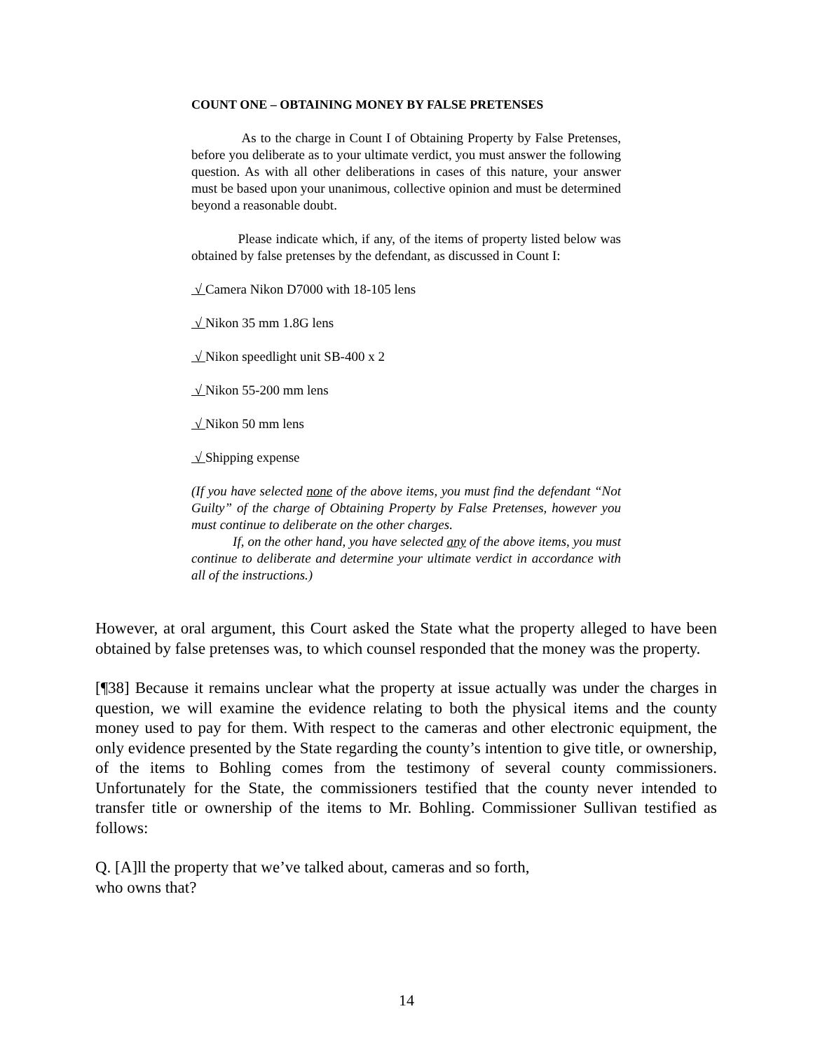COUNT ONE – OBTAINING MONEY BY FALSE PRETENSES
As to the charge in Count I of Obtaining Property by False Pretenses, before you deliberate as to your ultimate verdict, you must answer the following question. As with all other deliberations in cases of this nature, your answer must be based upon your unanimous, collective opinion and must be determined beyond a reasonable doubt.
Please indicate which, if any, of the items of property listed below was obtained by false pretenses by the defendant, as discussed in Count I:
√ Camera Nikon D7000 with 18-105 lens
√ Nikon 35 mm 1.8G lens
√ Nikon speedlight unit SB-400 x 2
√ Nikon 55-200 mm lens
√ Nikon 50 mm lens
√ Shipping expense
(If you have selected none of the above items, you must find the defendant “Not Guilty” of the charge of Obtaining Property by False Pretenses, however you must continue to deliberate on the other charges.
If, on the other hand, you have selected any of the above items, you must continue to deliberate and determine your ultimate verdict in accordance with all of the instructions.)
However, at oral argument, this Court asked the State what the property alleged to have been obtained by false pretenses was, to which counsel responded that the money was the property.
[¶38] Because it remains unclear what the property at issue actually was under the charges in question, we will examine the evidence relating to both the physical items and the county money used to pay for them. With respect to the cameras and other electronic equipment, the only evidence presented by the State regarding the county’s intention to give title, or ownership, of the items to Bohling comes from the testimony of several county commissioners. Unfortunately for the State, the commissioners testified that the county never intended to transfer title or ownership of the items to Mr. Bohling. Commissioner Sullivan testified as follows:
Q. [A]ll the property that we’ve talked about, cameras and so forth, who owns that?
14